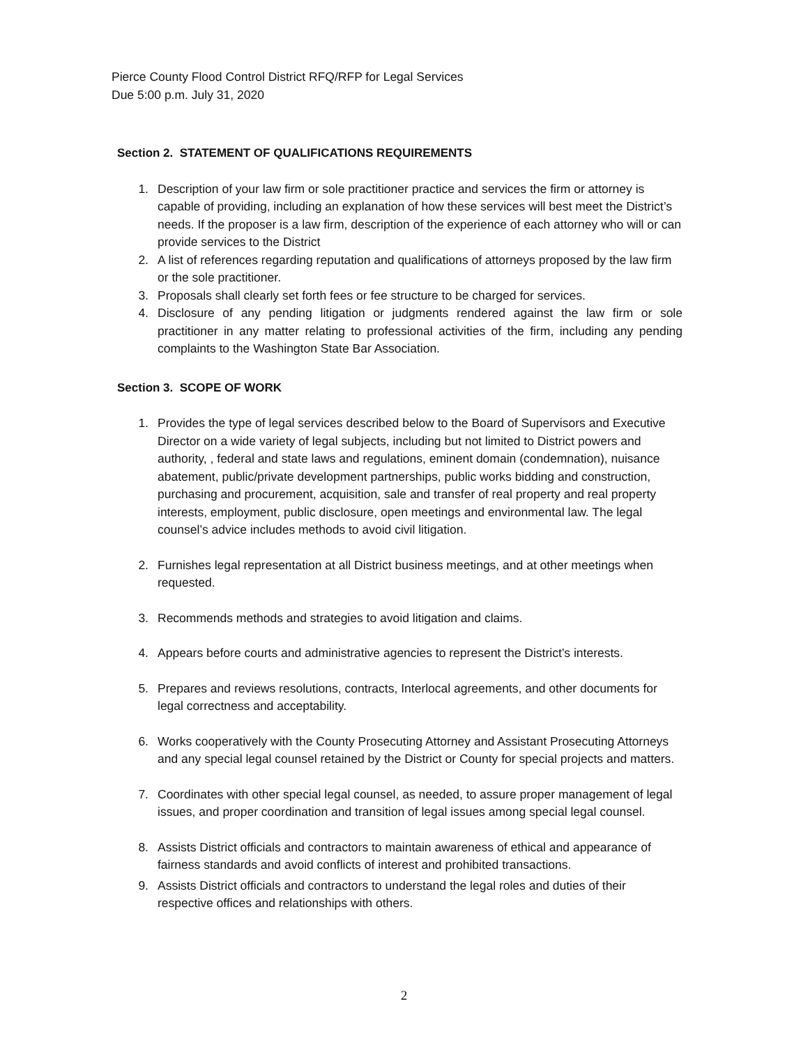Pierce County Flood Control District RFQ/RFP for Legal Services
Due 5:00 p.m. July 31, 2020
Section 2. STATEMENT OF QUALIFICATIONS REQUIREMENTS
1. Description of your law firm or sole practitioner practice and services the firm or attorney is capable of providing, including an explanation of how these services will best meet the District’s needs. If the proposer is a law firm, description of the experience of each attorney who will or can provide services to the District
2. A list of references regarding reputation and qualifications of attorneys proposed by the law firm or the sole practitioner.
3. Proposals shall clearly set forth fees or fee structure to be charged for services.
4. Disclosure of any pending litigation or judgments rendered against the law firm or sole practitioner in any matter relating to professional activities of the firm, including any pending complaints to the Washington State Bar Association.
Section 3. SCOPE OF WORK
1. Provides the type of legal services described below to the Board of Supervisors and Executive Director on a wide variety of legal subjects, including but not limited to District powers and authority, , federal and state laws and regulations, eminent domain (condemnation), nuisance abatement, public/private development partnerships, public works bidding and construction, purchasing and procurement, acquisition, sale and transfer of real property and real property interests, employment, public disclosure, open meetings and environmental law. The legal counsel’s advice includes methods to avoid civil litigation.
2. Furnishes legal representation at all District business meetings, and at other meetings when requested.
3. Recommends methods and strategies to avoid litigation and claims.
4. Appears before courts and administrative agencies to represent the District’s interests.
5. Prepares and reviews resolutions, contracts, Interlocal agreements, and other documents for legal correctness and acceptability.
6. Works cooperatively with the County Prosecuting Attorney and Assistant Prosecuting Attorneys and any special legal counsel retained by the District or County for special projects and matters.
7. Coordinates with other special legal counsel, as needed, to assure proper management of legal issues, and proper coordination and transition of legal issues among special legal counsel.
8. Assists District officials and contractors to maintain awareness of ethical and appearance of fairness standards and avoid conflicts of interest and prohibited transactions.
9. Assists District officials and contractors to understand the legal roles and duties of their respective offices and relationships with others.
2